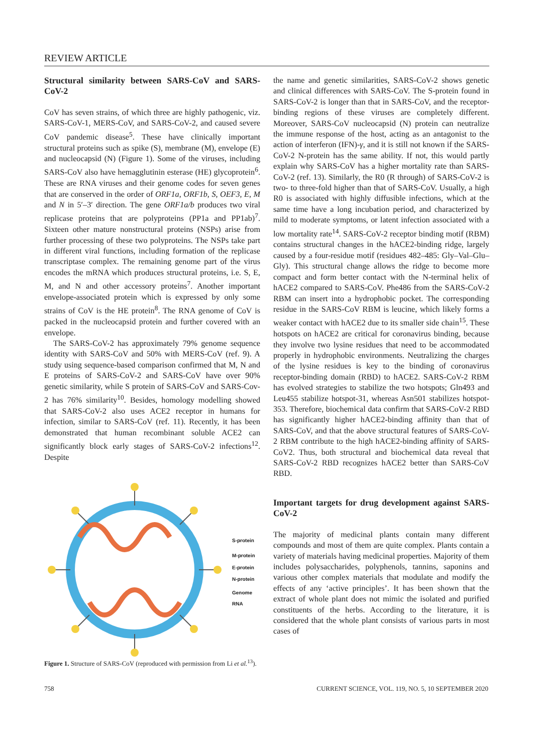REVIEW ARTICLE
Structural similarity between SARS-CoV and SARS-CoV-2
CoV has seven strains, of which three are highly pathogenic, viz. SARS-CoV-1, MERS-CoV, and SARS-CoV-2, and caused severe CoV pandemic disease<sup>5</sup>. These have clinically important structural proteins such as spike (S), membrane (M), envelope (E) and nucleocapsid (N) (Figure 1). Some of the viruses, including SARS-CoV also have hemagglutinin esterase (HE) glycoprotein<sup>6</sup>. These are RNA viruses and their genome codes for seven genes that are conserved in the order of ORF1a, ORF1b, S, OEF3, E, M and N in 5′–3′ direction. The gene ORF1a/b produces two viral replicase proteins that are polyproteins (PP1a and PP1ab)<sup>7</sup>. Sixteen other mature nonstructural proteins (NSPs) arise from further processing of these two polyproteins. The NSPs take part in different viral functions, including formation of the replicase transcriptase complex. The remaining genome part of the virus encodes the mRNA which produces structural proteins, i.e. S, E, M, and N and other accessory proteins<sup>7</sup>. Another important envelope-associated protein which is expressed by only some strains of CoV is the HE protein<sup>8</sup>. The RNA genome of CoV is packed in the nucleocapsid protein and further covered with an envelope.
The SARS-CoV-2 has approximately 79% genome sequence identity with SARS-CoV and 50% with MERS-CoV (ref. 9). A study using sequence-based comparison confirmed that M, N and E proteins of SARS-CoV-2 and SARS-CoV have over 90% genetic similarity, while S protein of SARS-CoV and SARS-Cov-2 has 76% similarity<sup>10</sup>. Besides, homology modelling showed that SARS-CoV-2 also uses ACE2 receptor in humans for infection, similar to SARS-CoV (ref. 11). Recently, it has been demonstrated that human recombinant soluble ACE2 can significantly block early stages of SARS-CoV-2 infections<sup>12</sup>. Despite
S-protein
M-protein
E-protein
N-protein
Genome
RNA
Figure 1. Structure of SARS-CoV (reproduced with permission from Li et al.<sup>13</sup>).
the name and genetic similarities, SARS-CoV-2 shows genetic and clinical differences with SARS-CoV. The S-protein found in SARS-CoV-2 is longer than that in SARS-CoV, and the receptor-binding regions of these viruses are completely different. Moreover, SARS-CoV nucleocapsid (N) protein can neutralize the immune response of the host, acting as an antagonist to the action of interferon (IFN)-γ, and it is still not known if the SARS-CoV-2 N-protein has the same ability. If not, this would partly explain why SARS-CoV has a higher mortality rate than SARS-CoV-2 (ref. 13). Similarly, the R0 (R through) of SARS-CoV-2 is two- to three-fold higher than that of SARS-CoV. Usually, a high R0 is associated with highly diffusible infections, which at the same time have a long incubation period, and characterized by mild to moderate symptoms, or latent infection associated with a low mortality rate<sup>14</sup>. SARS-CoV-2 receptor binding motif (RBM) contains structural changes in the hACE2-binding ridge, largely caused by a four-residue motif (residues 482–485: Gly–Val–Glu–Gly). This structural change allows the ridge to become more compact and form better contact with the N-terminal helix of hACE2 compared to SARS-CoV. Phe486 from the SARS-CoV-2 RBM can insert into a hydrophobic pocket. The corresponding residue in the SARS-CoV RBM is leucine, which likely forms a weaker contact with hACE2 due to its smaller side chain<sup>15</sup>. These hotspots on hACE2 are critical for coronavirus binding, because they involve two lysine residues that need to be accommodated properly in hydrophobic environments. Neutralizing the charges of the lysine residues is key to the binding of coronavirus receptor-binding domain (RBD) to hACE2. SARS-CoV-2 RBM has evolved strategies to stabilize the two hotspots; Gln493 and Leu455 stabilize hotspot-31, whereas Asn501 stabilizes hotspot-353. Therefore, biochemical data confirm that SARS-CoV-2 RBD has significantly higher hACE2-binding affinity than that of SARS-CoV, and that the above structural features of SARS-CoV-2 RBM contribute to the high hACE2-binding affinity of SARS-CoV2. Thus, both structural and biochemical data reveal that SARS-CoV-2 RBD recognizes hACE2 better than SARS-CoV RBD.
Important targets for drug development against SARS-CoV-2
The majority of medicinal plants contain many different compounds and most of them are quite complex. Plants contain a variety of materials having medicinal properties. Majority of them includes polysaccharides, polyphenols, tannins, saponins and various other complex materials that modulate and modify the effects of any ‘active principles’. It has been shown that the extract of whole plant does not mimic the isolated and purified constituents of the herbs. According to the literature, it is considered that the whole plant consists of various parts in most cases of
758 CURRENT SCIENCE, VOL. 119, NO. 5, 10 SEPTEMBER 2020